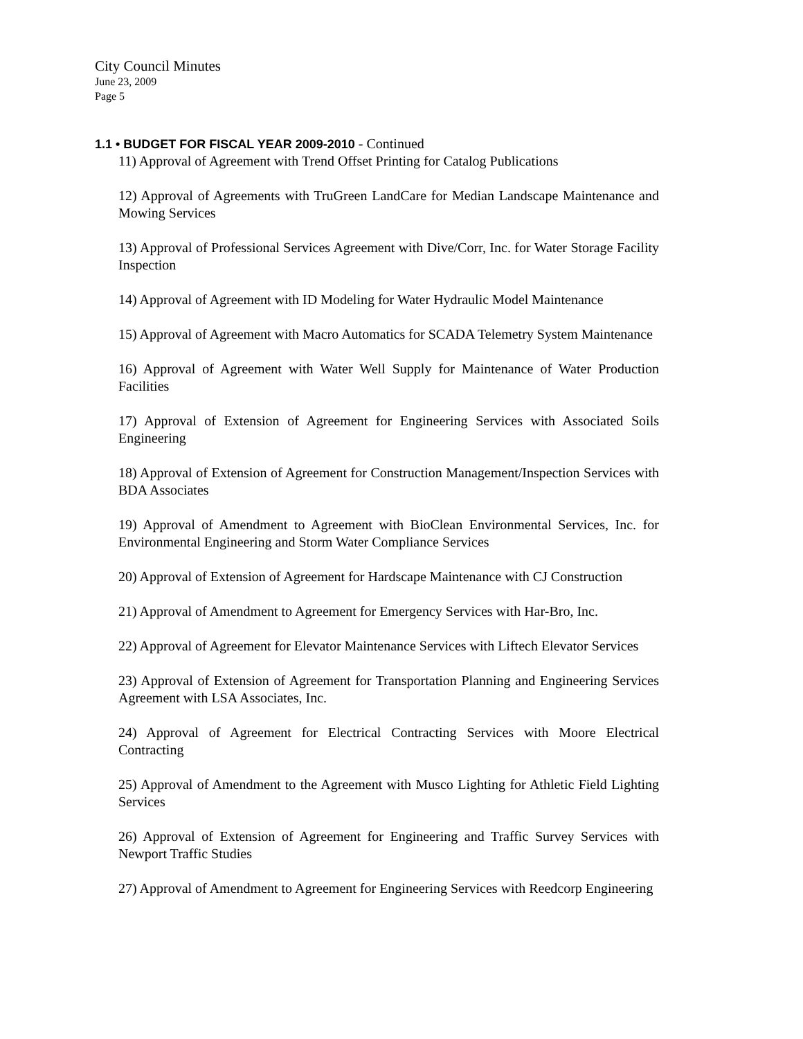City Council Minutes
June 23, 2009
Page 5
1.1 • BUDGET FOR FISCAL YEAR 2009-2010 - Continued
11) Approval of Agreement with Trend Offset Printing for Catalog Publications
12) Approval of Agreements with TruGreen LandCare for Median Landscape Maintenance and Mowing Services
13) Approval of Professional Services Agreement with Dive/Corr, Inc. for Water Storage Facility Inspection
14) Approval of Agreement with ID Modeling for Water Hydraulic Model Maintenance
15) Approval of Agreement with Macro Automatics for SCADA Telemetry System Maintenance
16) Approval of Agreement with Water Well Supply for Maintenance of Water Production Facilities
17) Approval of Extension of Agreement for Engineering Services with Associated Soils Engineering
18) Approval of Extension of Agreement for Construction Management/Inspection Services with BDA Associates
19) Approval of Amendment to Agreement with BioClean Environmental Services, Inc. for Environmental Engineering and Storm Water Compliance Services
20) Approval of Extension of Agreement for Hardscape Maintenance with CJ Construction
21) Approval of Amendment to Agreement for Emergency Services with Har-Bro, Inc.
22) Approval of Agreement for Elevator Maintenance Services with Liftech Elevator Services
23) Approval of Extension of Agreement for Transportation Planning and Engineering Services Agreement with LSA Associates, Inc.
24) Approval of Agreement for Electrical Contracting Services with Moore Electrical Contracting
25) Approval of Amendment to the Agreement with Musco Lighting for Athletic Field Lighting Services
26) Approval of Extension of Agreement for Engineering and Traffic Survey Services with Newport Traffic Studies
27) Approval of Amendment to Agreement for Engineering Services with Reedcorp Engineering